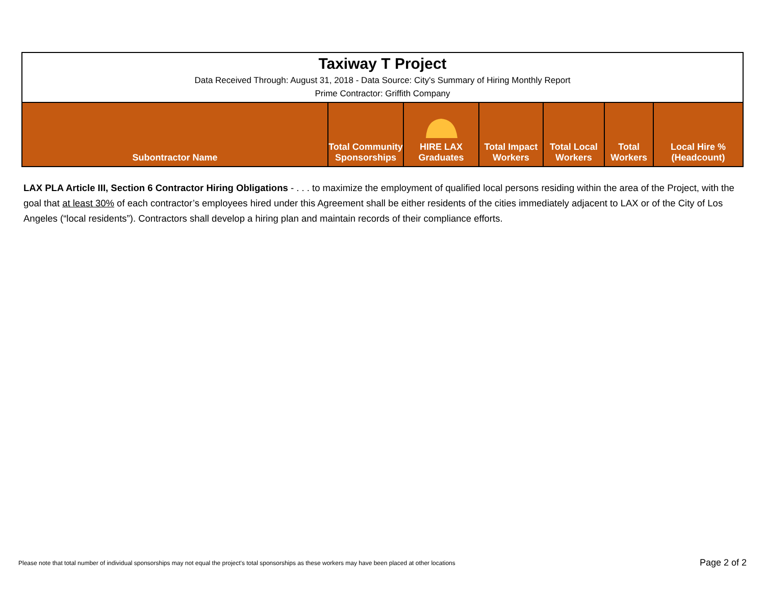Taxiway T Project
Data Received Through: August 31, 2018 - Data Source: City's Summary of Hiring Monthly Report
Prime Contractor: Griffith Company
| Subontractor Name | Total Community Sponsorships | HIRE LAX Graduates | Total Impact Workers | Total Local Workers | Total Workers | Local Hire % (Headcount) |
| --- | --- | --- | --- | --- | --- | --- |
LAX PLA Article III, Section 6 Contractor Hiring Obligations - . . . to maximize the employment of qualified local persons residing within the area of the Project, with the goal that at least 30% of each contractor’s employees hired under this Agreement shall be either residents of the cities immediately adjacent to LAX or of the City of Los Angeles (“local residents”). Contractors shall develop a hiring plan and maintain records of their compliance efforts.
Please note that total number of individual sponsorships may not equal the project's total sponsorships as these workers may have been placed at other locations
Page 2 of 2